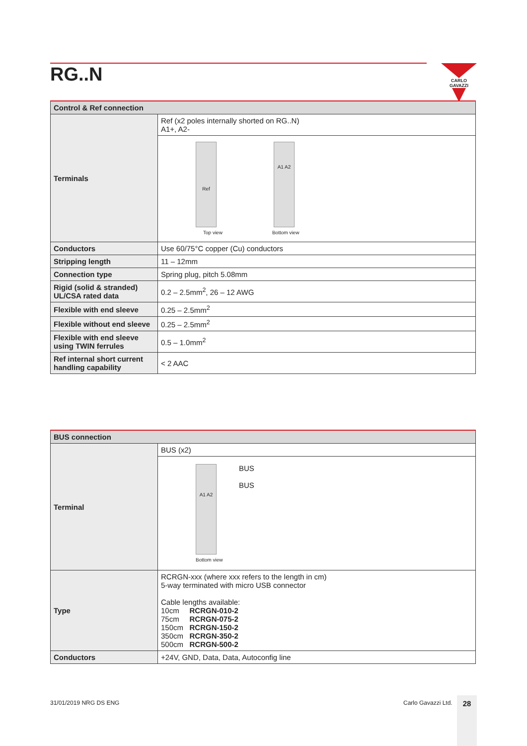RG..N CARLO GAVAZZI
| Control & Ref connection | |
| --- | --- |
| Terminals | Ref (x2 poles internally shorted on RG..N) A1+, A2- |
| | Ref A1 A2 Top view Bottom view |
| Conductors | Use 60/75°C copper (Cu) conductors |
| Stripping length | 11 – 12mm |
| Connection type | Spring plug, pitch 5.08mm |
| Rigid (solid & stranded) UL/CSA rated data | 0.2 – 2.5mm<sup>2</sup>, 26 – 12 AWG |
| Flexible with end sleeve | 0.25 – 2.5mm<sup>2</sup> |
| Flexible without end sleeve | 0.25 – 2.5mm<sup>2</sup> |
| Flexible with end sleeve using TWIN ferrules | 0.5 – 1.0mm<sup>2</sup> |
| Ref internal short current handling capability | < 2 AAC |
| BUS connection | |
| --- | --- |
| Terminal | BUS (x2) |
| | A1 A2 BUS BUS Bottom view |
| Type | RCRGN-xxx (where xxx refers to the length in cm) 5-way terminated with micro USB connector Cable lengths available: 10cm RCRGN-010-2 75cm RCRGN-075-2 150cm RCRGN-150-2 350cm RCRGN-350-2 500cm RCRGN-500-2 |
| Conductors | +24V, GND, Data, Data, Autoconfig line |
31/01/2019 NRG DS ENG Carlo Gavazzi Ltd. 28